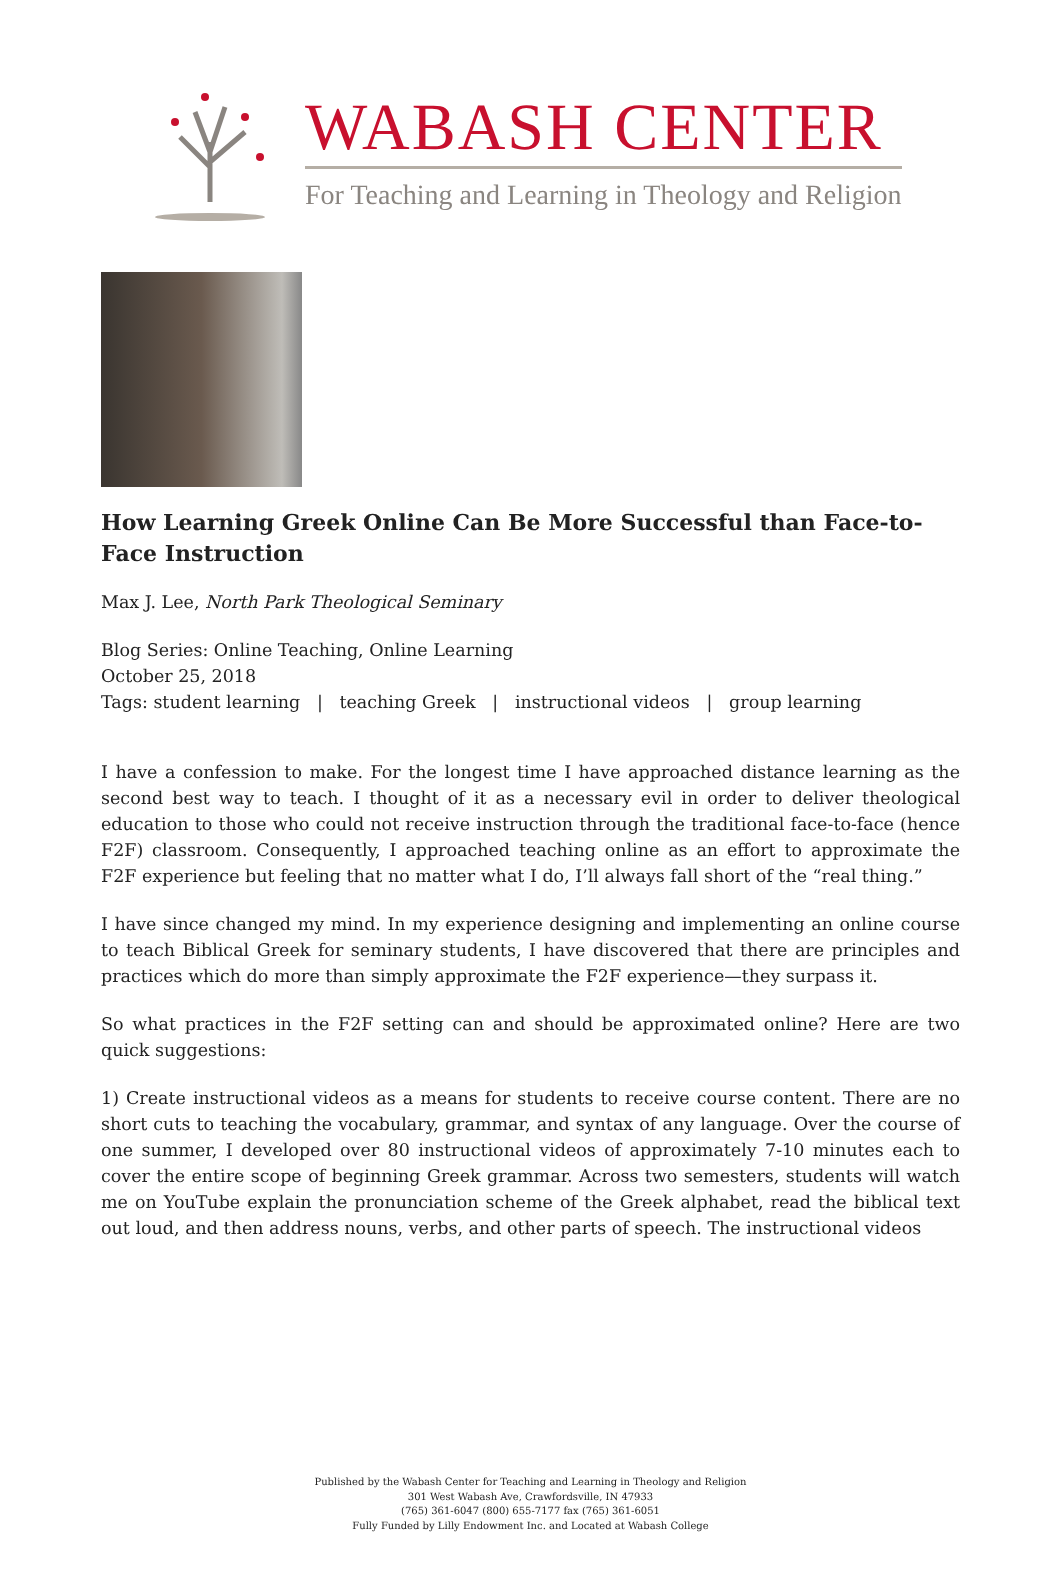WABASH CENTER
For Teaching and Learning in Theology and Religion
How Learning Greek Online Can Be More Successful than Face-to-Face Instruction
Max J. Lee, North Park Theological Seminary
Blog Series: Online Teaching, Online Learning
October 25, 2018
Tags: student learning | teaching Greek | instructional videos | group learning
I have a confession to make. For the longest time I have approached distance learning as the second best way to teach. I thought of it as a necessary evil in order to deliver theological education to those who could not receive instruction through the traditional face-to-face (hence F2F) classroom. Consequently, I approached teaching online as an effort to approximate the F2F experience but feeling that no matter what I do, I’ll always fall short of the “real thing.”
I have since changed my mind. In my experience designing and implementing an online course to teach Biblical Greek for seminary students, I have discovered that there are principles and practices which do more than simply approximate the F2F experience—they surpass it.
So what practices in the F2F setting can and should be approximated online? Here are two quick suggestions:
1) Create instructional videos as a means for students to receive course content. There are no short cuts to teaching the vocabulary, grammar, and syntax of any language. Over the course of one summer, I developed over 80 instructional videos of approximately 7-10 minutes each to cover the entire scope of beginning Greek grammar. Across two semesters, students will watch me on YouTube explain the pronunciation scheme of the Greek alphabet, read the biblical text out loud, and then address nouns, verbs, and other parts of speech. The instructional videos
Published by the Wabash Center for Teaching and Learning in Theology and Religion
301 West Wabash Ave, Crawfordsville, IN 47933
(765) 361-6047 (800) 655-7177 fax (765) 361-6051
Fully Funded by Lilly Endowment Inc. and Located at Wabash College